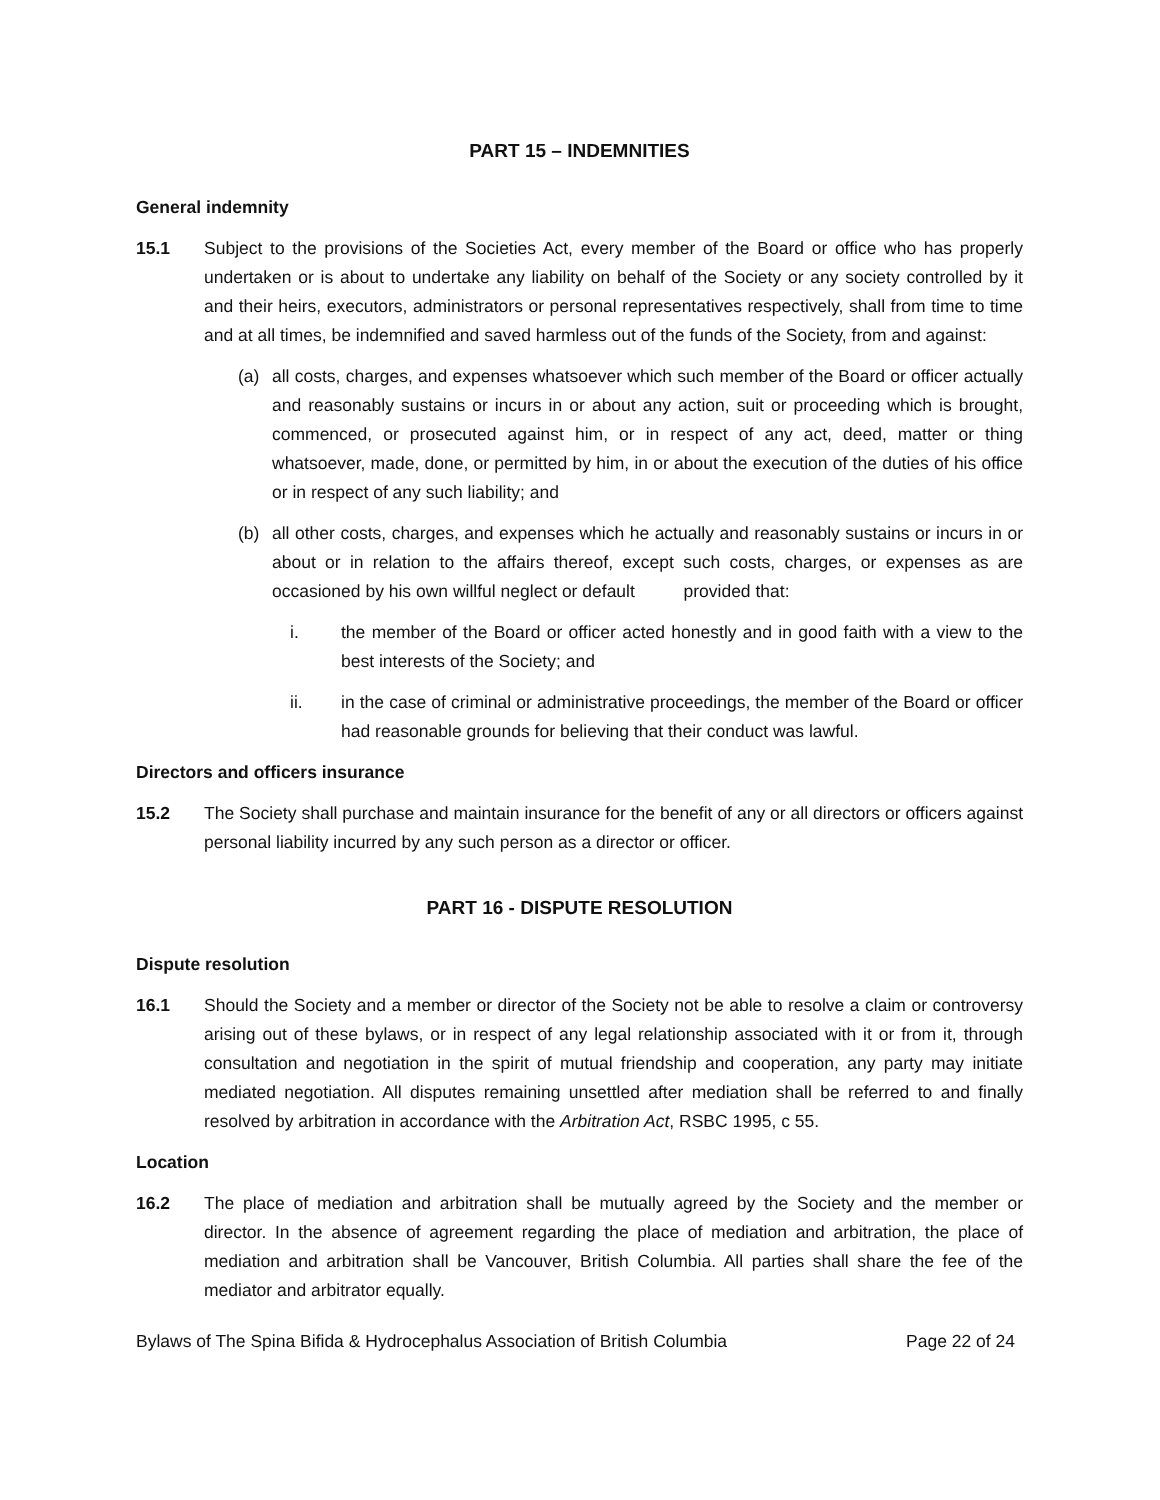PART 15 – INDEMNITIES
General indemnity
15.1 Subject to the provisions of the Societies Act, every member of the Board or office who has properly undertaken or is about to undertake any liability on behalf of the Society or any society controlled by it and their heirs, executors, administrators or personal representatives respectively, shall from time to time and at all times, be indemnified and saved harmless out of the funds of the Society, from and against:
(a) all costs, charges, and expenses whatsoever which such member of the Board or officer actually and reasonably sustains or incurs in or about any action, suit or proceeding which is brought, commenced, or prosecuted against him, or in respect of any act, deed, matter or thing whatsoever, made, done, or permitted by him, in or about the execution of the duties of his office or in respect of any such liability; and
(b) all other costs, charges, and expenses which he actually and reasonably sustains or incurs in or about or in relation to the affairs thereof, except such costs, charges, or expenses as are occasioned by his own willful neglect or default provided that:
i. the member of the Board or officer acted honestly and in good faith with a view to the best interests of the Society; and
ii. in the case of criminal or administrative proceedings, the member of the Board or officer had reasonable grounds for believing that their conduct was lawful.
Directors and officers insurance
15.2 The Society shall purchase and maintain insurance for the benefit of any or all directors or officers against personal liability incurred by any such person as a director or officer.
PART 16 - DISPUTE RESOLUTION
Dispute resolution
16.1 Should the Society and a member or director of the Society not be able to resolve a claim or controversy arising out of these bylaws, or in respect of any legal relationship associated with it or from it, through consultation and negotiation in the spirit of mutual friendship and cooperation, any party may initiate mediated negotiation. All disputes remaining unsettled after mediation shall be referred to and finally resolved by arbitration in accordance with the Arbitration Act, RSBC 1995, c 55.
Location
16.2 The place of mediation and arbitration shall be mutually agreed by the Society and the member or director. In the absence of agreement regarding the place of mediation and arbitration, the place of mediation and arbitration shall be Vancouver, British Columbia. All parties shall share the fee of the mediator and arbitrator equally.
Bylaws of The Spina Bifida & Hydrocephalus Association of British Columbia Page 22 of 24